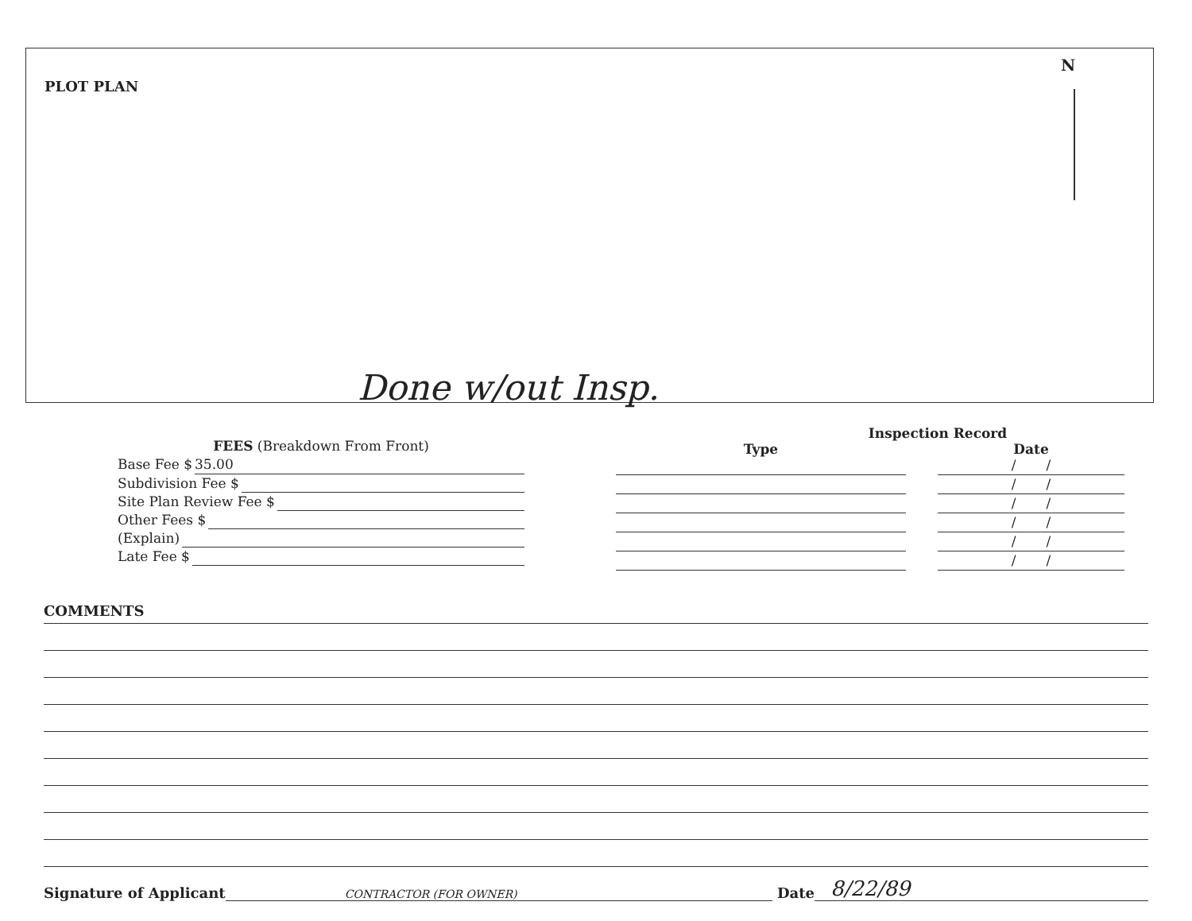PLOT PLAN
N
Done w/out Insp.
FEES (Breakdown From Front)
Base Fee $ 35.00
Subdivision Fee $
Site Plan Review Fee $
Other Fees $
(Explain)
Late Fee $
Inspection Record
Type Date
/ /
/ /
/ /
/ /
/ /
/ /
COMMENTS
Signature of Applicant CONTRACTOR (FOR OWNER) Date 8/22/89